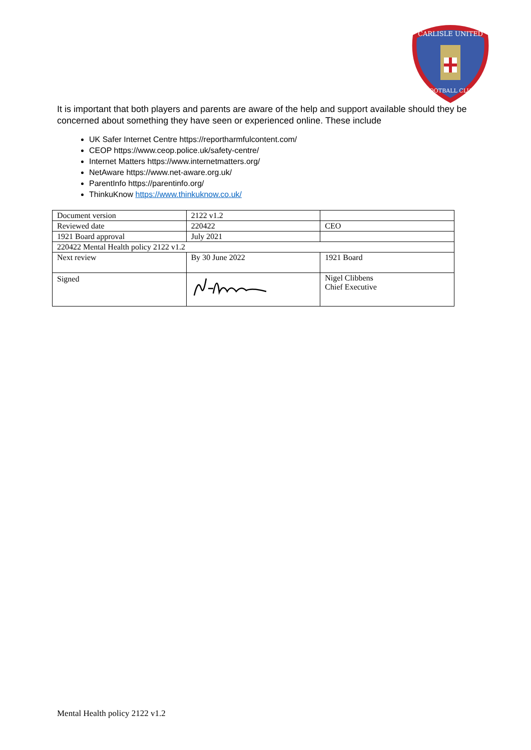CARLISLE UNITED
FOOTBALL CLUB
It is important that both players and parents are aware of the help and support available should they be concerned about something they have seen or experienced online. These include
UK Safer Internet Centre https://reportharmfulcontent.com/
CEOP https://www.ceop.police.uk/safety-centre/
Internet Matters https://www.internetmatters.org/
NetAware https://www.net-aware.org.uk/
ParentInfo https://parentinfo.org/
ThinkuKnow https://www.thinkuknow.co.uk/
| Document version | 2122 v1.2 | |
| Reviewed date | 220422 | CEO |
| 1921 Board approval | July 2021 | |
| 220422 Mental Health policy 2122 v1.2 | | |
| Next review | By 30 June 2022 | 1921 Board |
| Signed | | Nigel Clibbens Chief Executive |
Mental Health policy 2122 v1.2